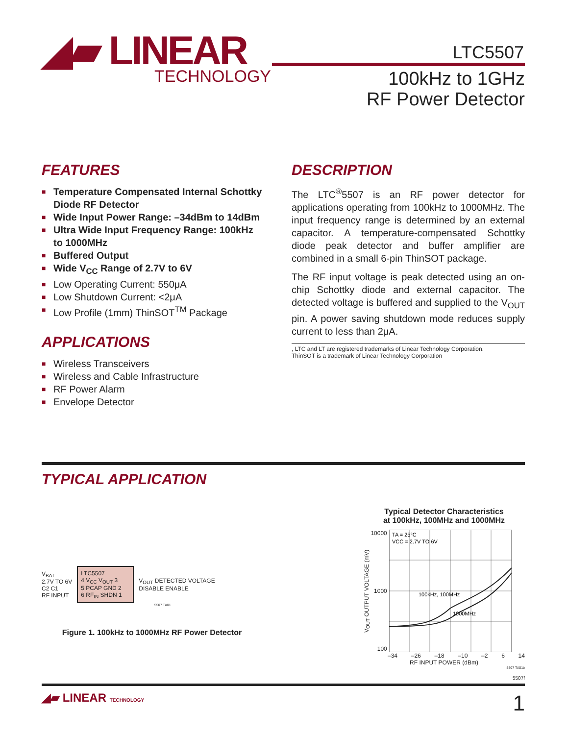◢▰ LINEAR
TECHNOLOGY
LTC5507
100kHz to 1GHz
RF Power Detector
FEATURES
■ Temperature Compensated Internal Schottky Diode RF Detector
■ Wide Input Power Range: –34dBm to 14dBm
■ Ultra Wide Input Frequency Range: 100kHz to 1000MHz
■ Buffered Output
■ Wide V<sub>CC</sub> Range of 2.7V to 6V
■ Low Operating Current: 550μA
■ Low Shutdown Current: <2μA
■ Low Profile (1mm) ThinSOT<sup>TM</sup> Package
APPLICATIONS
■ Wireless Transceivers
■ Wireless and Cable Infrastructure
■ RF Power Alarm
■ Envelope Detector
DESCRIPTION
The LTC<sup>®</sup>5507 is an RF power detector for applications operating from 100kHz to 1000MHz. The input frequency range is determined by an external capacitor. A temperature-compensated Schottky diode peak detector and buffer amplifier are combined in a small 6-pin ThinSOT package.
The RF input voltage is peak detected using an on-chip Schottky diode and external capacitor. The detected voltage is buffered and supplied to the V<sub>OUT</sub> pin. A power saving shutdown mode reduces supply current to less than 2μA.
, LTC and LT are registered trademarks of Linear Technology Corporation.
ThinSOT is a trademark of Linear Technology Corporation
TYPICAL APPLICATION
V<sub>BAT</sub>
2.7V TO 6V
C2 C1
RF INPUT
LTC5507
4 V<sub>CC</sub> V<sub>OUT</sub> 3
5 PCAP GND 2
6 RF<sub>IN</sub> SHDN 1
V<sub>OUT</sub> DETECTED VOLTAGE
DISABLE ENABLE
5507 TA01
Figure 1. 100kHz to 1000MHz RF Power Detector
Typical Detector Characteristics
at 100kHz, 100MHz and 1000MHz
V<sub>OUT</sub> OUTPUT VOLTAGE (mV)
10000
1000
100
TA = 25°C
VCC = 2.7V TO 6V
100kHz, 100MHz
1000MHz
–34 –26 –18 –10 –2 6 14
RF INPUT POWER (dBm)
5507 TA01b
5507f
◢▰ LINEAR TECHNOLOGY 1